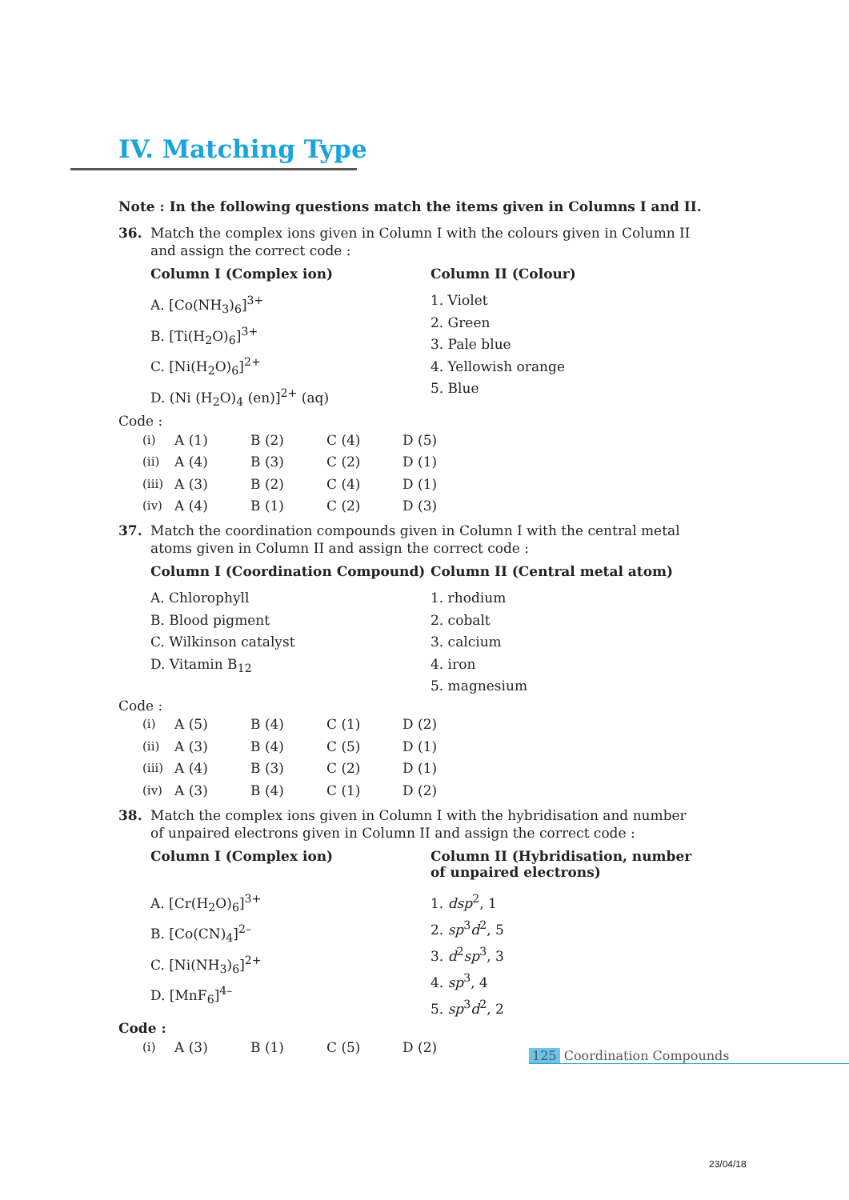IV. Matching Type
Note : In the following questions match the items given in Columns I and II.
36. Match the complex ions given in Column I with the colours given in Column II
and assign the correct code :
Column I (Complex ion)
A. [Co(NH<sub>3</sub>)<sub>6</sub>]<sup>3+</sup>
B. [Ti(H<sub>2</sub>O)<sub>6</sub>]<sup>3+</sup>
C. [Ni(H<sub>2</sub>O)<sub>6</sub>]<sup>2+</sup>
D. (Ni (H<sub>2</sub>O)<sub>4</sub> (en)]<sup>2+</sup> (aq)
Column II (Colour)
1. Violet
2. Green
3. Pale blue
4. Yellowish orange
5. Blue
Code :
| (i) | A (1) | B (2) | C (4) | D (5) |
| (ii) | A (4) | B (3) | C (2) | D (1) |
| (iii) | A (3) | B (2) | C (4) | D (1) |
| (iv) | A (4) | B (1) | C (2) | D (3) |
37. Match the coordination compounds given in Column I with the central metal
atoms given in Column II and assign the correct code :
Column I (Coordination Compound)
A. Chlorophyll
B. Blood pigment
C. Wilkinson catalyst
D. Vitamin B<sub>12</sub>
Column II (Central metal atom)
1. rhodium
2. cobalt
3. calcium
4. iron
5. magnesium
Code :
| (i) | A (5) | B (4) | C (1) | D (2) |
| (ii) | A (3) | B (4) | C (5) | D (1) |
| (iii) | A (4) | B (3) | C (2) | D (1) |
| (iv) | A (3) | B (4) | C (1) | D (2) |
38. Match the complex ions given in Column I with the hybridisation and number
of unpaired electrons given in Column II and assign the correct code :
Column I (Complex ion)
A. [Cr(H<sub>2</sub>O)<sub>6</sub>]<sup>3+</sup>
B. [Co(CN)<sub>4</sub>]<sup>2–</sup>
C. [Ni(NH<sub>3</sub>)<sub>6</sub>]<sup>2+</sup>
D. [MnF<sub>6</sub>]<sup>4–</sup>
Column II (Hybridisation, number of unpaired electrons)
1. dsp<sup>2</sup>, 1
2. sp<sup>3</sup>d<sup>2</sup>, 5
3. d<sup>2</sup>sp<sup>3</sup>, 3
4. sp<sup>3</sup>, 4
5. sp<sup>3</sup>d<sup>2</sup>, 2
Code :
| (i) | A (3) | B (1) | C (5) | D (2) |
125 Coordination Compounds
23/04/18